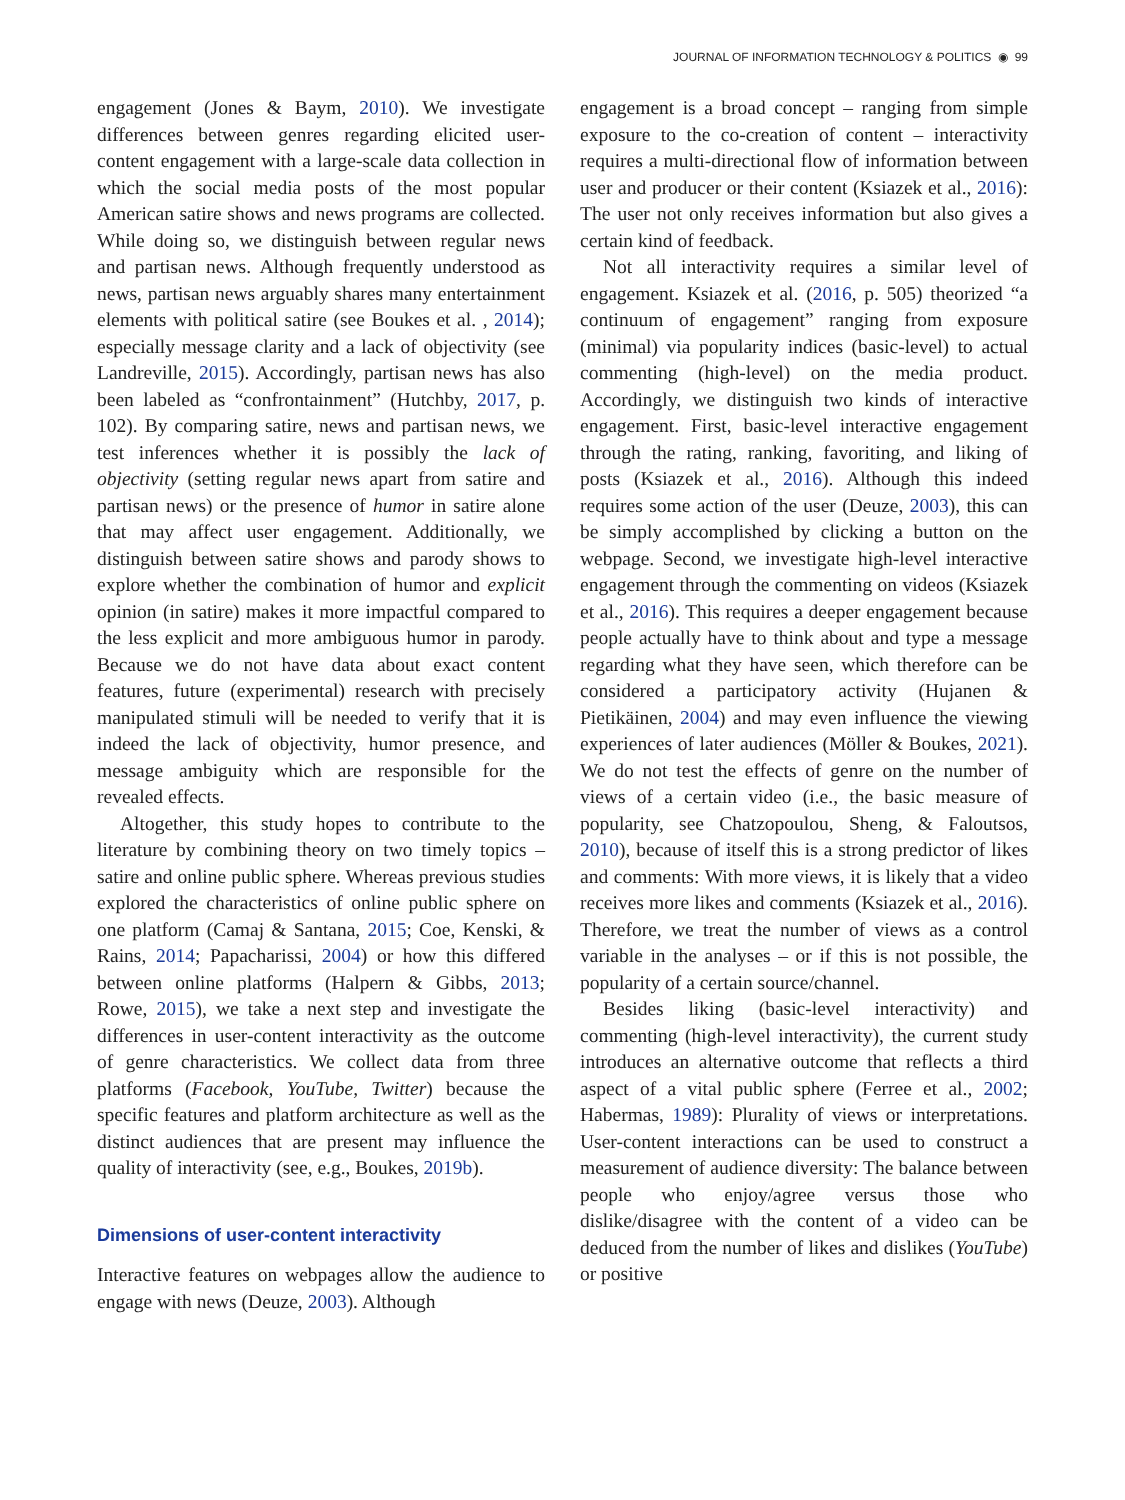JOURNAL OF INFORMATION TECHNOLOGY & POLITICS ◉ 99
engagement (Jones & Baym, 2010). We investigate differences between genres regarding elicited user-content engagement with a large-scale data collection in which the social media posts of the most popular American satire shows and news programs are collected. While doing so, we distinguish between regular news and partisan news. Although frequently understood as news, partisan news arguably shares many entertainment elements with political satire (see Boukes et al. , 2014); especially message clarity and a lack of objectivity (see Landreville, 2015). Accordingly, partisan news has also been labeled as “confrontainment” (Hutchby, 2017, p. 102). By comparing satire, news and partisan news, we test inferences whether it is possibly the lack of objectivity (setting regular news apart from satire and partisan news) or the presence of humor in satire alone that may affect user engagement. Additionally, we distinguish between satire shows and parody shows to explore whether the combination of humor and explicit opinion (in satire) makes it more impactful compared to the less explicit and more ambiguous humor in parody. Because we do not have data about exact content features, future (experimental) research with precisely manipulated stimuli will be needed to verify that it is indeed the lack of objectivity, humor presence, and message ambiguity which are responsible for the revealed effects.
Altogether, this study hopes to contribute to the literature by combining theory on two timely topics – satire and online public sphere. Whereas previous studies explored the characteristics of online public sphere on one platform (Camaj & Santana, 2015; Coe, Kenski, & Rains, 2014; Papacharissi, 2004) or how this differed between online platforms (Halpern & Gibbs, 2013; Rowe, 2015), we take a next step and investigate the differences in user-content interactivity as the outcome of genre characteristics. We collect data from three platforms (Facebook, YouTube, Twitter) because the specific features and platform architecture as well as the distinct audiences that are present may influence the quality of interactivity (see, e.g., Boukes, 2019b).
Dimensions of user-content interactivity
Interactive features on webpages allow the audience to engage with news (Deuze, 2003). Although
engagement is a broad concept – ranging from simple exposure to the co-creation of content – interactivity requires a multi-directional flow of information between user and producer or their content (Ksiazek et al., 2016): The user not only receives information but also gives a certain kind of feedback.
Not all interactivity requires a similar level of engagement. Ksiazek et al. (2016, p. 505) theorized “a continuum of engagement” ranging from exposure (minimal) via popularity indices (basic-level) to actual commenting (high-level) on the media product. Accordingly, we distinguish two kinds of interactive engagement. First, basic-level interactive engagement through the rating, ranking, favoriting, and liking of posts (Ksiazek et al., 2016). Although this indeed requires some action of the user (Deuze, 2003), this can be simply accomplished by clicking a button on the webpage. Second, we investigate high-level interactive engagement through the commenting on videos (Ksiazek et al., 2016). This requires a deeper engagement because people actually have to think about and type a message regarding what they have seen, which therefore can be considered a participatory activity (Hujanen & Pietikäinen, 2004) and may even influence the viewing experiences of later audiences (Möller & Boukes, 2021). We do not test the effects of genre on the number of views of a certain video (i.e., the basic measure of popularity, see Chatzopoulou, Sheng, & Faloutsos, 2010), because of itself this is a strong predictor of likes and comments: With more views, it is likely that a video receives more likes and comments (Ksiazek et al., 2016). Therefore, we treat the number of views as a control variable in the analyses – or if this is not possible, the popularity of a certain source/channel.
Besides liking (basic-level interactivity) and commenting (high-level interactivity), the current study introduces an alternative outcome that reflects a third aspect of a vital public sphere (Ferree et al., 2002; Habermas, 1989): Plurality of views or interpretations. User-content interactions can be used to construct a measurement of audience diversity: The balance between people who enjoy/agree versus those who dislike/disagree with the content of a video can be deduced from the number of likes and dislikes (YouTube) or positive